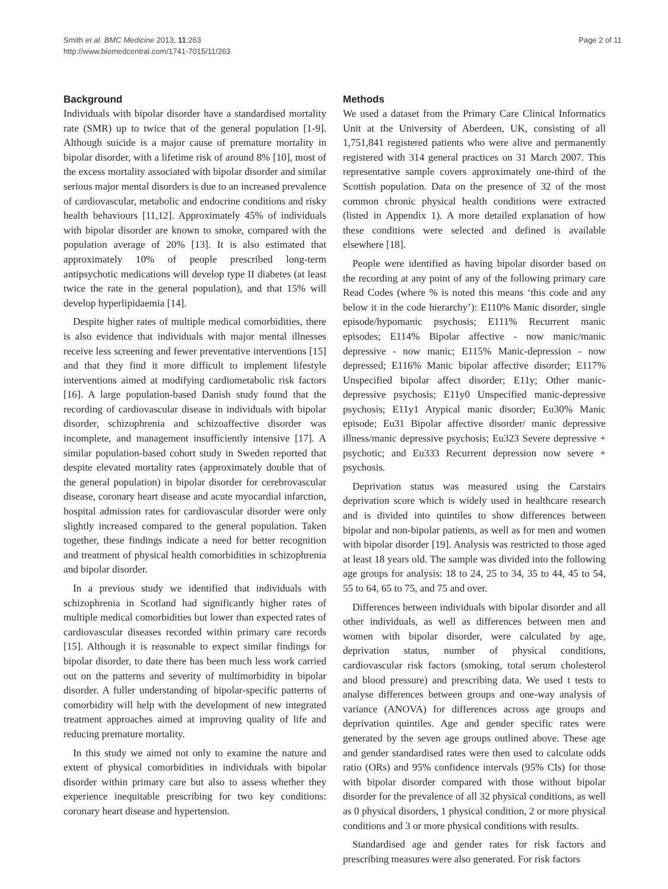Smith et al. BMC Medicine 2013, 11:263
http://www.biomedcentral.com/1741-7015/11/263
Page 2 of 11
Background
Individuals with bipolar disorder have a standardised mortality rate (SMR) up to twice that of the general population [1-9]. Although suicide is a major cause of premature mortality in bipolar disorder, with a lifetime risk of around 8% [10], most of the excess mortality associated with bipolar disorder and similar serious major mental disorders is due to an increased prevalence of cardiovascular, metabolic and endocrine conditions and risky health behaviours [11,12]. Approximately 45% of individuals with bipolar disorder are known to smoke, compared with the population average of 20% [13]. It is also estimated that approximately 10% of people prescribed long-term antipsychotic medications will develop type II diabetes (at least twice the rate in the general population), and that 15% will develop hyperlipidaemia [14].
Despite higher rates of multiple medical comorbidities, there is also evidence that individuals with major mental illnesses receive less screening and fewer preventative interventions [15] and that they find it more difficult to implement lifestyle interventions aimed at modifying cardiometabolic risk factors [16]. A large population-based Danish study found that the recording of cardiovascular disease in individuals with bipolar disorder, schizophrenia and schizoaffective disorder was incomplete, and management insufficiently intensive [17]. A similar population-based cohort study in Sweden reported that despite elevated mortality rates (approximately double that of the general population) in bipolar disorder for cerebrovascular disease, coronary heart disease and acute myocardial infarction, hospital admission rates for cardiovascular disorder were only slightly increased compared to the general population. Taken together, these findings indicate a need for better recognition and treatment of physical health comorbidities in schizophrenia and bipolar disorder.
In a previous study we identified that individuals with schizophrenia in Scotland had significantly higher rates of multiple medical comorbidities but lower than expected rates of cardiovascular diseases recorded within primary care records [15]. Although it is reasonable to expect similar findings for bipolar disorder, to date there has been much less work carried out on the patterns and severity of multimorbidity in bipolar disorder. A fuller understanding of bipolar-specific patterns of comorbidity will help with the development of new integrated treatment approaches aimed at improving quality of life and reducing premature mortality.
In this study we aimed not only to examine the nature and extent of physical comorbidities in individuals with bipolar disorder within primary care but also to assess whether they experience inequitable prescribing for two key conditions: coronary heart disease and hypertension.
Methods
We used a dataset from the Primary Care Clinical Informatics Unit at the University of Aberdeen, UK, consisting of all 1,751,841 registered patients who were alive and permanently registered with 314 general practices on 31 March 2007. This representative sample covers approximately one-third of the Scottish population. Data on the presence of 32 of the most common chronic physical health conditions were extracted (listed in Appendix 1). A more detailed explanation of how these conditions were selected and defined is available elsewhere [18].
People were identified as having bipolar disorder based on the recording at any point of any of the following primary care Read Codes (where % is noted this means ‘this code and any below it in the code hierarchy’): E110% Manic disorder, single episode/hypomanic psychosis; E111% Recurrent manic episodes; E114% Bipolar affective - now manic/manic depressive - now manic; E115% Manic-depression - now depressed; E116% Manic bipolar affective disorder; E117% Unspecified bipolar affect disorder; E11y; Other manic-depressive psychosis; E11y0 Unspecified manic-depressive psychosis; E11y1 Atypical manic disorder; Eu30% Manic episode; Eu31 Bipolar affective disorder/ manic depressive illness/manic depressive psychosis; Eu323 Severe depressive + psychotic; and Eu333 Recurrent depression now severe + psychosis.
Deprivation status was measured using the Carstairs deprivation score which is widely used in healthcare research and is divided into quintiles to show differences between bipolar and non-bipolar patients, as well as for men and women with bipolar disorder [19]. Analysis was restricted to those aged at least 18 years old. The sample was divided into the following age groups for analysis: 18 to 24, 25 to 34, 35 to 44, 45 to 54, 55 to 64, 65 to 75, and 75 and over.
Differences between individuals with bipolar disorder and all other individuals, as well as differences between men and women with bipolar disorder, were calculated by age, deprivation status, number of physical conditions, cardiovascular risk factors (smoking, total serum cholesterol and blood pressure) and prescribing data. We used t tests to analyse differences between groups and one-way analysis of variance (ANOVA) for differences across age groups and deprivation quintiles. Age and gender specific rates were generated by the seven age groups outlined above. These age and gender standardised rates were then used to calculate odds ratio (ORs) and 95% confidence intervals (95% CIs) for those with bipolar disorder compared with those without bipolar disorder for the prevalence of all 32 physical conditions, as well as 0 physical disorders, 1 physical condition, 2 or more physical conditions and 3 or more physical conditions with results.
Standardised age and gender rates for risk factors and prescribing measures were also generated. For risk factors